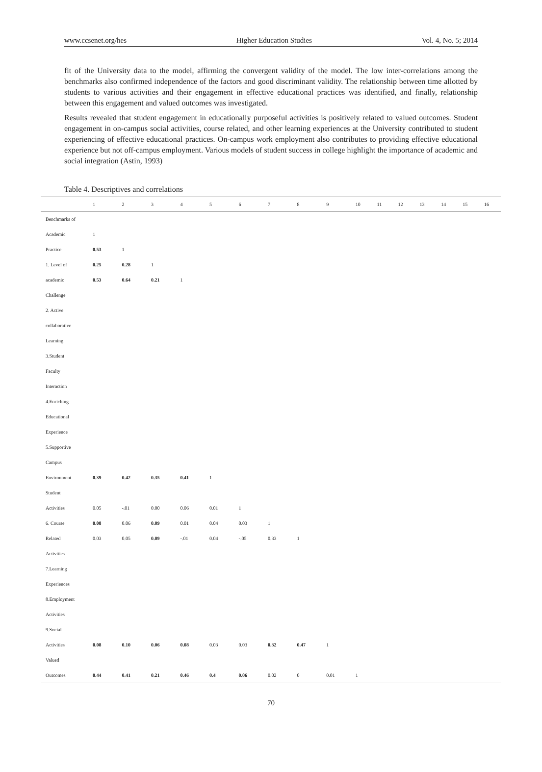www.ccsenet.org/hes Higher Education Studies Vol. 4, No. 5; 2014
fit of the University data to the model, affirming the convergent validity of the model. The low inter-correlations among the benchmarks also confirmed independence of the factors and good discriminant validity. The relationship between time allotted by students to various activities and their engagement in effective educational practices was identified, and finally, relationship between this engagement and valued outcomes was investigated.
Results revealed that student engagement in educationally purposeful activities is positively related to valued outcomes. Student engagement in on-campus social activities, course related, and other learning experiences at the University contributed to student experiencing of effective educational practices. On-campus work employment also contributes to providing effective educational experience but not off-campus employment. Various models of student success in college highlight the importance of academic and social integration (Astin, 1993)
Table 4. Descriptives and correlations
| | 1 | 2 | 3 | 4 | 5 | 6 | 7 | 8 | 9 | 10 | 11 | 12 | 13 | 14 | 15 | 16 |
| --- | --- | --- | --- | --- | --- | --- | --- | --- | --- | --- | --- | --- | --- | --- | --- | --- |
| Benchmarks of | | | | | | | | | | | | | | | | |
| Academic | 1 | | | | | | | | | | | | | | | |
| Practice | 0.53 | 1 | | | | | | | | | | | | | | |
| 1. Level of | 0.25 | 0.28 | 1 | | | | | | | | | | | | | |
| academic | 0.53 | 0.64 | 0.21 | 1 | | | | | | | | | | | | |
| Challenge | | | | | | | | | | | | | | | | |
| 2. Active | | | | | | | | | | | | | | | | |
| collaborative | | | | | | | | | | | | | | | | |
| Learning | | | | | | | | | | | | | | | | |
| 3.Student | | | | | | | | | | | | | | | | |
| Faculty | | | | | | | | | | | | | | | | |
| Interaction | | | | | | | | | | | | | | | | |
| 4.Enriching | | | | | | | | | | | | | | | | |
| Educational | | | | | | | | | | | | | | | | |
| Experience | | | | | | | | | | | | | | | | |
| 5.Supportive | | | | | | | | | | | | | | | | |
| Campus | | | | | | | | | | | | | | | | |
| Environment | 0.39 | 0.42 | 0.35 | 0.41 | 1 | | | | | | | | | | | |
| Student | | | | | | | | | | | | | | | | |
| Activities | 0.05 | -.01 | 0.00 | 0.06 | 0.01 | 1 | | | | | | | | | | |
| 6. Course | 0.08 | 0.06 | 0.09 | 0.01 | 0.04 | 0.03 | 1 | | | | | | | | | |
| Related | 0.03 | 0.05 | 0.09 | -.01 | 0.04 | -.05 | 0.33 | 1 | | | | | | | | |
| Activities | | | | | | | | | | | | | | | | |
| 7.Learning | | | | | | | | | | | | | | | | |
| Experiences | | | | | | | | | | | | | | | | |
| 8.Employment | | | | | | | | | | | | | | | | |
| Activities | | | | | | | | | | | | | | | | |
| 9.Social | | | | | | | | | | | | | | | | |
| Activities | 0.08 | 0.10 | 0.06 | 0.08 | 0.03 | 0.03 | 0.32 | 0.47 | 1 | | | | | | | |
| Valued | | | | | | | | | | | | | | | | |
| Outcomes | 0.44 | 0.41 | 0.21 | 0.46 | 0.4 | 0.06 | 0.02 | 0 | 0.01 | 1 | | | | | | |
70